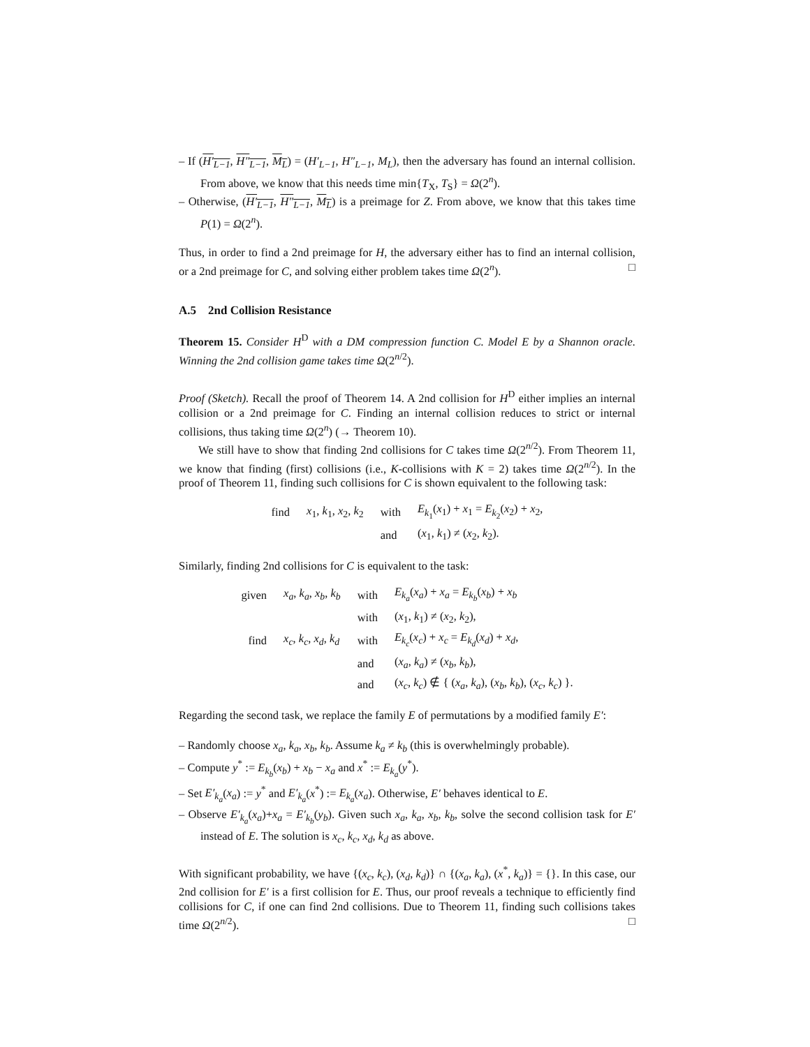– If (H′<sub>L−1</sub>, H″<sub>L−1</sub>, M<sub>L</sub>) = (H′<sub>L−1</sub>, H″<sub>L−1</sub>, M<sub>L</sub>), then the adversary has found an internal collision. From above, we know that this needs time min{T<sub>X</sub>, T<sub>S</sub>} = Ω(2<sup>n</sup>).
– Otherwise, (H′<sub>L−1</sub>, H″<sub>L−1</sub>, M<sub>L</sub>) is a preimage for Z. From above, we know that this takes time P(1) = Ω(2<sup>n</sup>).
Thus, in order to find a 2nd preimage for H, the adversary either has to find an internal collision, or a 2nd preimage for C, and solving either problem takes time Ω(2<sup>n</sup>). □
A.5 2nd Collision Resistance
Theorem 15. Consider H<sup>D</sup> with a DM compression function C. Model E by a Shannon oracle. Winning the 2nd collision game takes time Ω(2<sup>n/2</sup>).
Proof (Sketch). Recall the proof of Theorem 14. A 2nd collision for H<sup>D</sup> either implies an internal collision or a 2nd preimage for C. Finding an internal collision reduces to strict or internal collisions, thus taking time Ω(2<sup>n</sup>) (→ Theorem 10).
We still have to show that finding 2nd collisions for C takes time Ω(2<sup>n/2</sup>). From Theorem 11, we know that finding (first) collisions (i.e., K-collisions with K = 2) takes time Ω(2<sup>n/2</sup>). In the proof of Theorem 11, finding such collisions for C is shown equivalent to the following task:
| find | x<sub>1</sub>, k<sub>1</sub>, x<sub>2</sub>, k<sub>2</sub> | with | E<sub>k<sub>1</sub></sub>( x<sub>1</sub>) + x<sub>1</sub> = E<sub>k<sub>2</sub></sub>( x<sub>2</sub>) + x<sub>2</sub>, |
| | | and | ( x<sub>1</sub>, k<sub>1</sub>) ≠ ( x<sub>2</sub>, k<sub>2</sub>). |
Similarly, finding 2nd collisions for C is equivalent to the task:
| given | x<sub>a</sub> , k<sub>a</sub> , x<sub>b</sub> , k<sub>b</sub> | with | E<sub>k<sub>a</sub></sub> ( x<sub>a</sub> ) + x<sub>a</sub> = E<sub>k<sub>b</sub></sub> ( x<sub>b</sub> ) + x<sub>b</sub> |
| | | with | ( x<sub>1</sub>, k<sub>1</sub>) ≠ ( x<sub>2</sub>, k<sub>2</sub>), |
| find | x<sub>c</sub> , k<sub>c</sub> , x<sub>d</sub> , k<sub>d</sub> | with | E<sub>k<sub>c</sub></sub> ( x<sub>c</sub> ) + x<sub>c</sub> = E<sub>k<sub>d</sub></sub> ( x<sub>d</sub> ) + x<sub>d</sub> , |
| | | and | ( x<sub>a</sub> , k<sub>a</sub> ) ≠ ( x<sub>b</sub> , k<sub>b</sub> ), |
| | | and | ( x<sub>c</sub> , k<sub>c</sub> ) ∉ { ( x<sub>a</sub> , k<sub>a</sub> ), ( x<sub>b</sub> , k<sub>b</sub> ), ( x<sub>c</sub> , k<sub>c</sub> ) }. |
Regarding the second task, we replace the family E of permutations by a modified family E′:
– Randomly choose x<sub>a</sub>, k<sub>a</sub>, x<sub>b</sub>, k<sub>b</sub>. Assume k<sub>a</sub> ≠ k<sub>b</sub> (this is overwhelmingly probable).
– Compute y<sup>*</sup> := E<sub>k<sub>b</sub></sub>(x<sub>b</sub>) + x<sub>b</sub> − x<sub>a</sub> and x<sup>*</sup> := E<sub>k<sub>a</sub></sub>(y<sup>*</sup>).
– Set E′<sub>k<sub>a</sub></sub>(x<sub>a</sub>) := y<sup>*</sup> and E′<sub>k<sub>a</sub></sub>(x<sup>*</sup>) := E<sub>k<sub>a</sub></sub>(x<sub>a</sub>). Otherwise, E′ behaves identical to E.
– Observe E′<sub>k<sub>a</sub></sub>(x<sub>a</sub>)+x<sub>a</sub> = E′<sub>k<sub>b</sub></sub>(y<sub>b</sub>). Given such x<sub>a</sub>, k<sub>a</sub>, x<sub>b</sub>, k<sub>b</sub>, solve the second collision task for E′ instead of E. The solution is x<sub>c</sub>, k<sub>c</sub>, x<sub>d</sub>, k<sub>d</sub> as above.
With significant probability, we have {(x<sub>c</sub>, k<sub>c</sub>), (x<sub>d</sub>, k<sub>d</sub>)} ∩ {(x<sub>a</sub>, k<sub>a</sub>), (x<sup>*</sup>, k<sub>a</sub>)} = {}. In this case, our 2nd collision for E′ is a first collision for E. Thus, our proof reveals a technique to efficiently find collisions for C, if one can find 2nd collisions. Due to Theorem 11, finding such collisions takes time Ω(2<sup>n/2</sup>). □